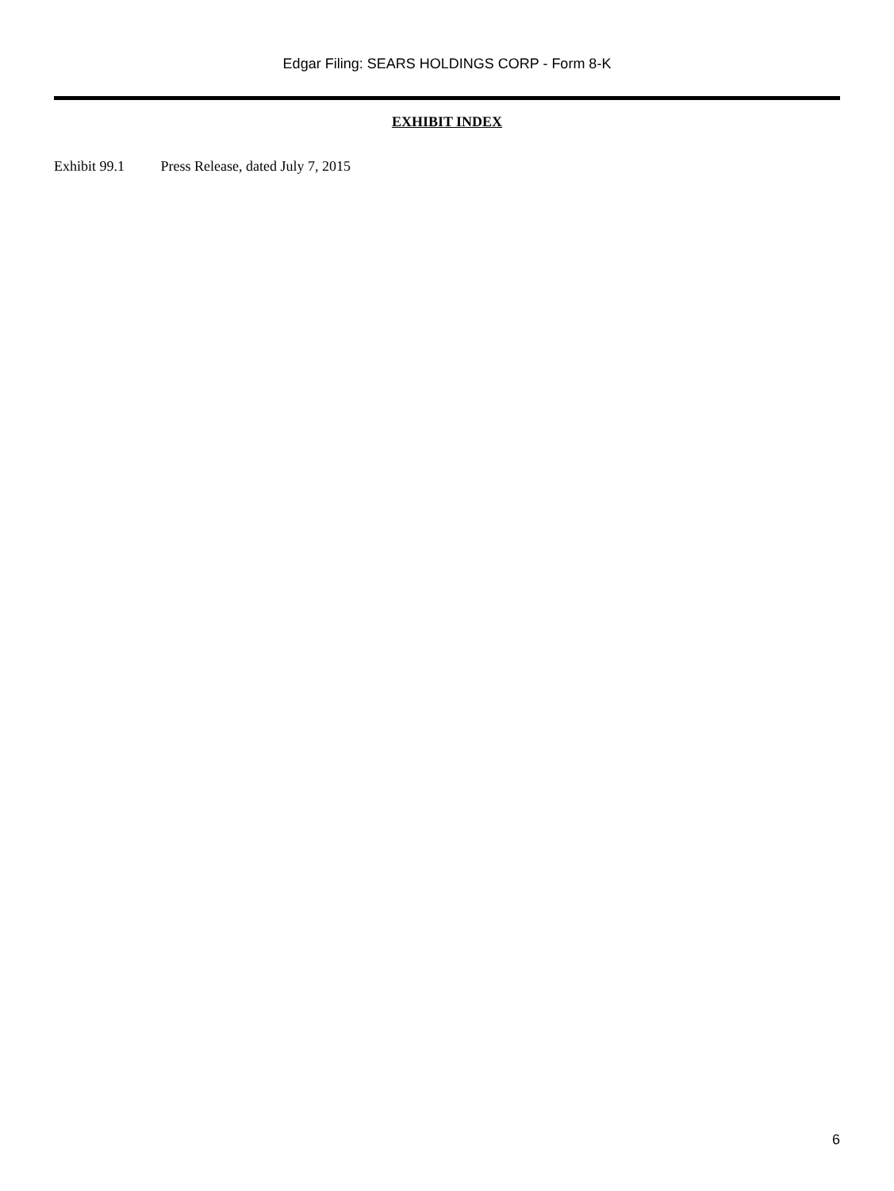Edgar Filing: SEARS HOLDINGS CORP - Form 8-K
EXHIBIT INDEX
Exhibit 99.1 Press Release, dated July 7, 2015
6